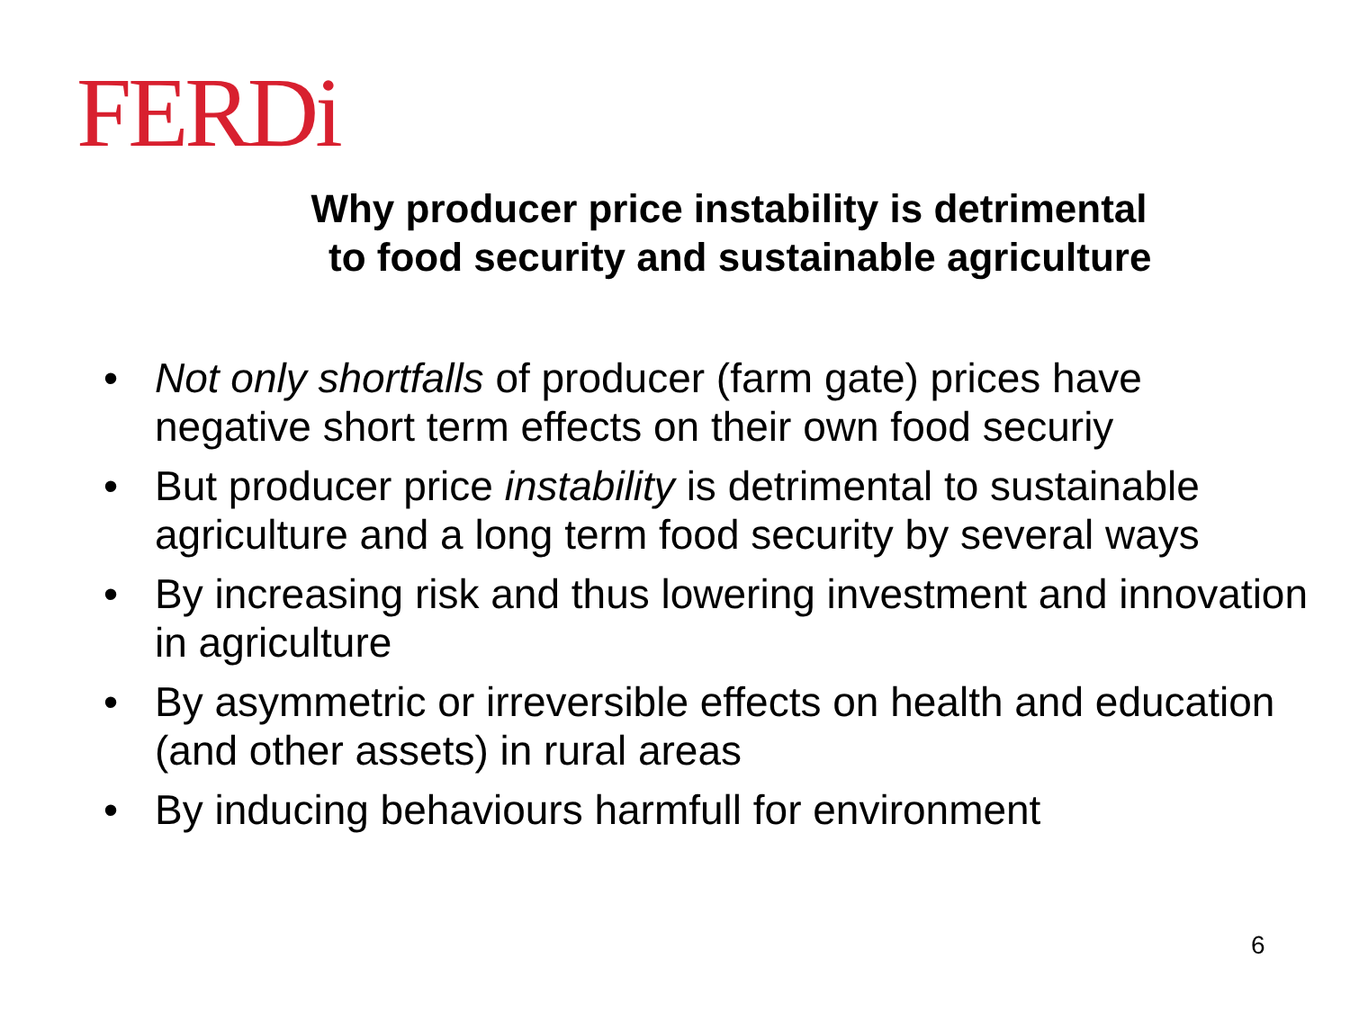FERDi
Why producer price instability is detrimental
to food security and sustainable agriculture
• Not only shortfalls of producer (farm gate) prices have negative short term effects on their own food securiy
• But producer price instability is detrimental to sustainable agriculture and a long term food security by several ways
• By increasing risk and thus lowering investment and innovation in agriculture
• By asymmetric or irreversible effects on health and education (and other assets) in rural areas
• By inducing behaviours harmfull for environment
6